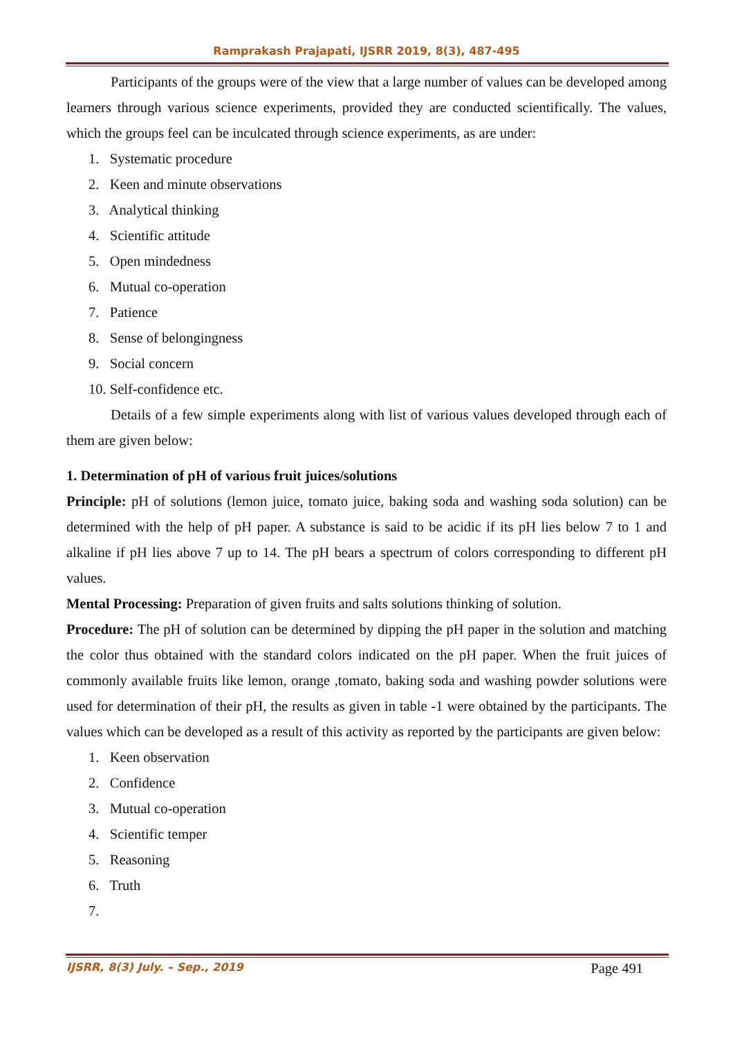Ramprakash Prajapati, IJSRR 2019, 8(3), 487-495
Participants of the groups were of the view that a large number of values can be developed among learners through various science experiments, provided they are conducted scientifically. The values, which the groups feel can be inculcated through science experiments, as are under:
1. Systematic procedure
2. Keen and minute observations
3. Analytical thinking
4. Scientific attitude
5. Open mindedness
6. Mutual co-operation
7. Patience
8. Sense of belongingness
9. Social concern
10. Self-confidence etc.
Details of a few simple experiments along with list of various values developed through each of them are given below:
1. Determination of pH of various fruit juices/solutions
Principle: pH of solutions (lemon juice, tomato juice, baking soda and washing soda solution) can be determined with the help of pH paper. A substance is said to be acidic if its pH lies below 7 to 1 and alkaline if pH lies above 7 up to 14. The pH bears a spectrum of colors corresponding to different pH values.
Mental Processing: Preparation of given fruits and salts solutions thinking of solution.
Procedure: The pH of solution can be determined by dipping the pH paper in the solution and matching the color thus obtained with the standard colors indicated on the pH paper. When the fruit juices of commonly available fruits like lemon, orange ,tomato, baking soda and washing powder solutions were used for determination of their pH, the results as given in table -1 were obtained by the participants. The values which can be developed as a result of this activity as reported by the participants are given below:
1. Keen observation
2. Confidence
3. Mutual co-operation
4. Scientific temper
5. Reasoning
6. Truth
7.
IJSRR, 8(3) July. – Sep., 2019 Page 491